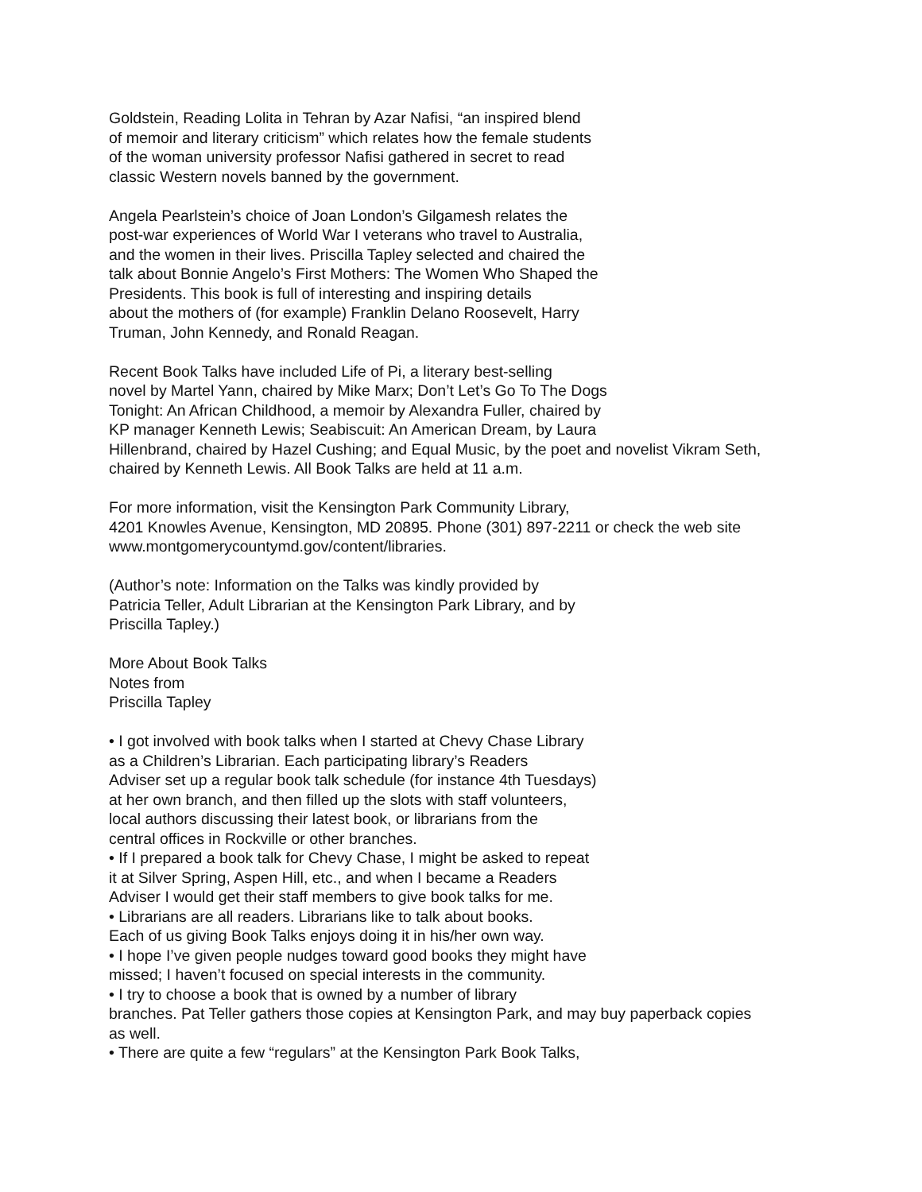Goldstein, Reading Lolita in Tehran by Azar Nafisi, “an inspired blend
of memoir and literary criticism” which relates how the female students
of the woman university professor Nafisi gathered in secret to read
classic Western novels banned by the government.
Angela Pearlstein’s choice of Joan London’s Gilgamesh relates the
post-war experiences of World War I veterans who travel to Australia,
and the women in their lives. Priscilla Tapley selected and chaired the
talk about Bonnie Angelo’s First Mothers: The Women Who Shaped the
Presidents. This book is full of interesting and inspiring details
about the mothers of (for example) Franklin Delano Roosevelt, Harry
Truman, John Kennedy, and Ronald Reagan.
Recent Book Talks have included Life of Pi, a literary best-selling
novel by Martel Yann, chaired by Mike Marx; Don’t Let’s Go To The Dogs
Tonight: An African Childhood, a memoir by Alexandra Fuller, chaired by
KP manager Kenneth Lewis; Seabiscuit: An American Dream, by Laura
Hillenbrand, chaired by Hazel Cushing; and Equal Music, by the poet and novelist Vikram Seth,
chaired by Kenneth Lewis. All Book Talks are held at 11 a.m.
For more information, visit the Kensington Park Community Library,
4201 Knowles Avenue, Kensington, MD 20895. Phone (301) 897-2211 or check the web site
www.montgomerycountymd.gov/content/libraries.
(Author’s note: Information on the Talks was kindly provided by
Patricia Teller, Adult Librarian at the Kensington Park Library, and by
Priscilla Tapley.)
More About Book Talks
Notes from
Priscilla Tapley
• I got involved with book talks when I started at Chevy Chase Library
as a Children’s Librarian. Each participating library’s Readers
Adviser set up a regular book talk schedule (for instance 4th Tuesdays)
at her own branch, and then filled up the slots with staff volunteers,
local authors discussing their latest book, or librarians from the
central offices in Rockville or other branches.
• If I prepared a book talk for Chevy Chase, I might be asked to repeat
it at Silver Spring, Aspen Hill, etc., and when I became a Readers
Adviser I would get their staff members to give book talks for me.
• Librarians are all readers. Librarians like to talk about books.
Each of us giving Book Talks enjoys doing it in his/her own way.
• I hope I’ve given people nudges toward good books they might have
missed; I haven’t focused on special interests in the community.
• I try to choose a book that is owned by a number of library
branches. Pat Teller gathers those copies at Kensington Park, and may buy paperback copies
as well.
• There are quite a few “regulars” at the Kensington Park Book Talks,